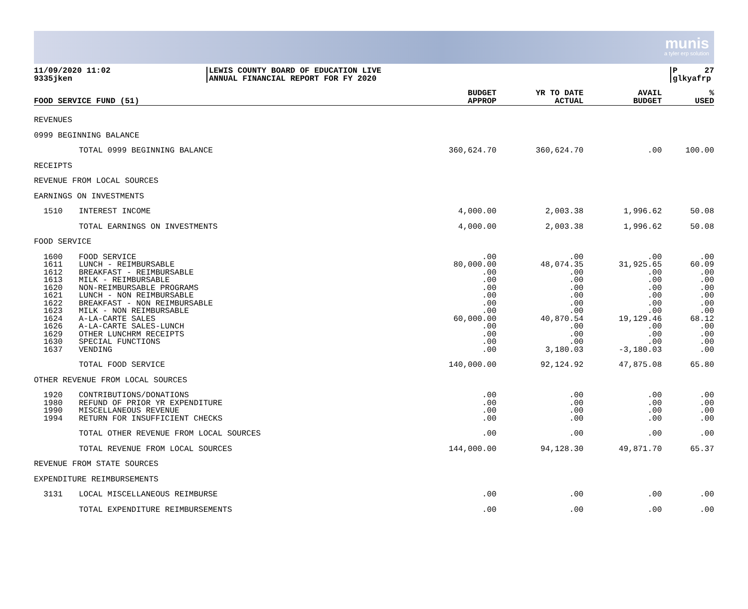munis
a tyler erp solution
11/09/2020 11:02
9335jken
LEWIS COUNTY BOARD OF EDUCATION LIVE
ANNUAL FINANCIAL REPORT FOR FY 2020
P 27
glkyafrp
| FOOD SERVICE FUND (51) | | BUDGET APPROP | YR TO DATE ACTUAL | AVAIL BUDGET | % USED |
| --- | --- | --- | --- | --- | --- |
| REVENUES | | | | | |
| 0999 BEGINNING BALANCE | | | | | |
| | TOTAL 0999 BEGINNING BALANCE | 360,624.70 | 360,624.70 | .00 | 100.00 |
| RECEIPTS | | | | | |
| REVENUE FROM LOCAL SOURCES | | | | | |
| EARNINGS ON INVESTMENTS | | | | | |
| 1510 | INTEREST INCOME | 4,000.00 | 2,003.38 | 1,996.62 | 50.08 |
| | TOTAL EARNINGS ON INVESTMENTS | 4,000.00 | 2,003.38 | 1,996.62 | 50.08 |
| FOOD SERVICE | | | | | |
| 1600 | FOOD SERVICE | .00 | .00 | .00 | .00 |
| 1611 | LUNCH - REIMBURSABLE | 80,000.00 | 48,074.35 | 31,925.65 | 60.09 |
| 1612 | BREAKFAST - REIMBURSABLE | .00 | .00 | .00 | .00 |
| 1613 | MILK - REIMBURSABLE | .00 | .00 | .00 | .00 |
| 1620 | NON-REIMBURSABLE PROGRAMS | .00 | .00 | .00 | .00 |
| 1621 | LUNCH - NON REIMBURSABLE | .00 | .00 | .00 | .00 |
| 1622 | BREAKFAST - NON REIMBURSABLE | .00 | .00 | .00 | .00 |
| 1623 | MILK - NON REIMBURSABLE | .00 | .00 | .00 | .00 |
| 1624 | A-LA-CARTE SALES | 60,000.00 | 40,870.54 | 19,129.46 | 68.12 |
| 1626 | A-LA-CARTE SALES-LUNCH | .00 | .00 | .00 | .00 |
| 1629 | OTHER LUNCHRM RECEIPTS | .00 | .00 | .00 | .00 |
| 1630 | SPECIAL FUNCTIONS | .00 | .00 | .00 | .00 |
| 1637 | VENDING | .00 | 3,180.03 | -3,180.03 | .00 |
| | TOTAL FOOD SERVICE | 140,000.00 | 92,124.92 | 47,875.08 | 65.80 |
| OTHER REVENUE FROM LOCAL SOURCES | | | | | |
| 1920 | CONTRIBUTIONS/DONATIONS | .00 | .00 | .00 | .00 |
| 1980 | REFUND OF PRIOR YR EXPENDITURE | .00 | .00 | .00 | .00 |
| 1990 | MISCELLANEOUS REVENUE | .00 | .00 | .00 | .00 |
| 1994 | RETURN FOR INSUFFICIENT CHECKS | .00 | .00 | .00 | .00 |
| | TOTAL OTHER REVENUE FROM LOCAL SOURCES | .00 | .00 | .00 | .00 |
| | TOTAL REVENUE FROM LOCAL SOURCES | 144,000.00 | 94,128.30 | 49,871.70 | 65.37 |
| REVENUE FROM STATE SOURCES | | | | | |
| EXPENDITURE REIMBURSEMENTS | | | | | |
| 3131 | LOCAL MISCELLANEOUS REIMBURSE | .00 | .00 | .00 | .00 |
| | TOTAL EXPENDITURE REIMBURSEMENTS | .00 | .00 | .00 | .00 |